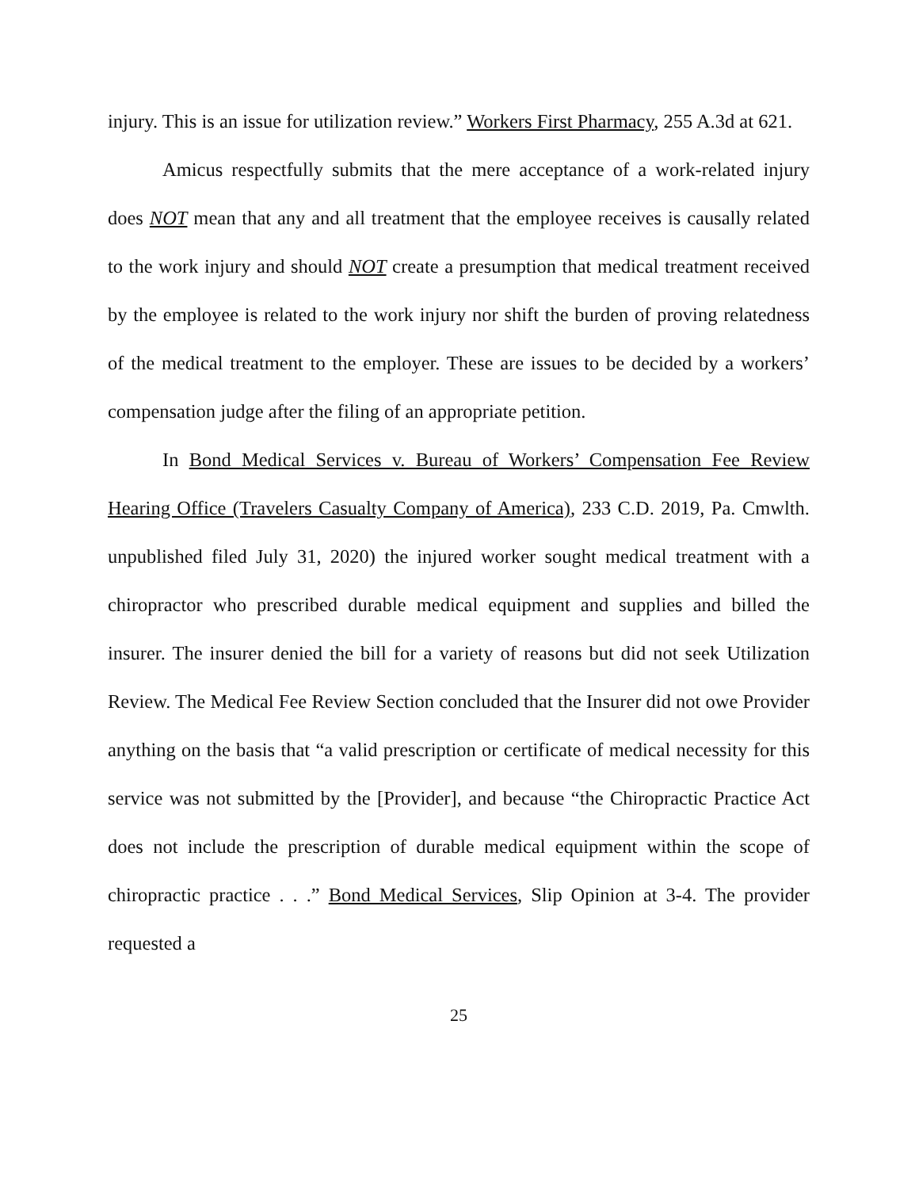injury. This is an issue for utilization review.” Workers First Pharmacy, 255 A.3d at 621.
Amicus respectfully submits that the mere acceptance of a work-related injury does NOT mean that any and all treatment that the employee receives is causally related to the work injury and should NOT create a presumption that medical treatment received by the employee is related to the work injury nor shift the burden of proving relatedness of the medical treatment to the employer. These are issues to be decided by a workers’ compensation judge after the filing of an appropriate petition.
In Bond Medical Services v. Bureau of Workers’ Compensation Fee Review Hearing Office (Travelers Casualty Company of America), 233 C.D. 2019, Pa. Cmwlth. unpublished filed July 31, 2020) the injured worker sought medical treatment with a chiropractor who prescribed durable medical equipment and supplies and billed the insurer. The insurer denied the bill for a variety of reasons but did not seek Utilization Review. The Medical Fee Review Section concluded that the Insurer did not owe Provider anything on the basis that “a valid prescription or certificate of medical necessity for this service was not submitted by the [Provider], and because “the Chiropractic Practice Act does not include the prescription of durable medical equipment within the scope of chiropractic practice . . .” Bond Medical Services, Slip Opinion at 3-4. The provider requested a
25